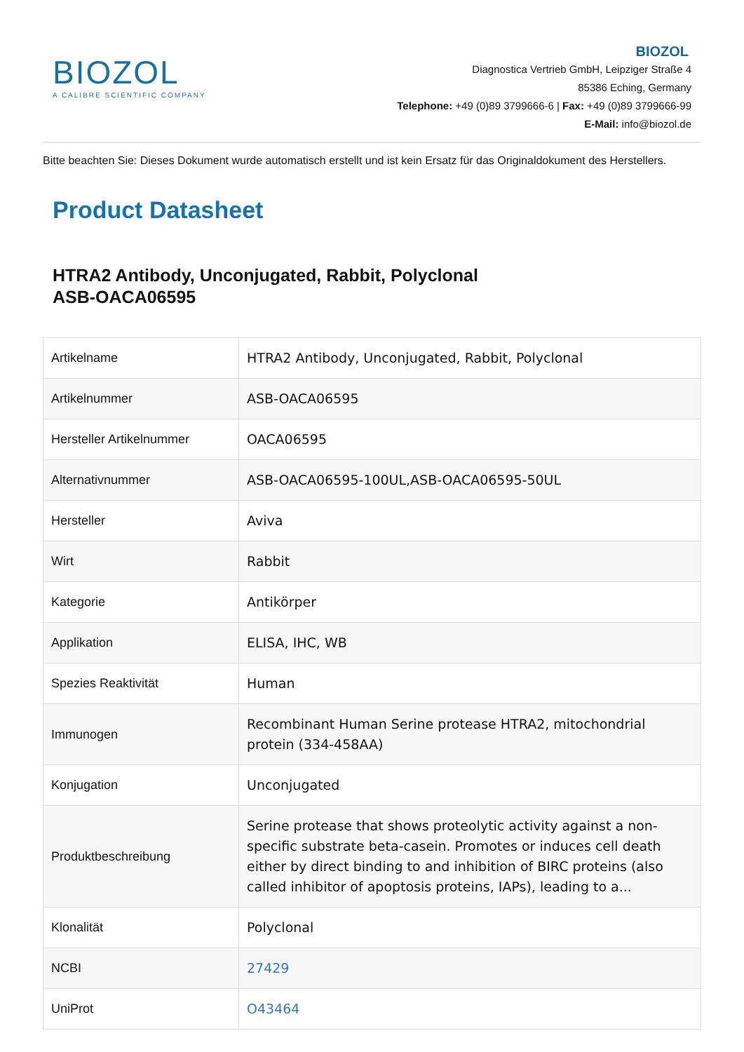BIOZOL
A CALIBRE SCIENTIFIC COMPANY
BIOZOL
Diagnostica Vertrieb GmbH, Leipziger Straße 4
85386 Eching, Germany
Telephone: +49 (0)89 3799666-6 | Fax: +49 (0)89 3799666-99
E-Mail: info@biozol.de
Bitte beachten Sie: Dieses Dokument wurde automatisch erstellt und ist kein Ersatz für das Originaldokument des Herstellers.
Product Datasheet
HTRA2 Antibody, Unconjugated, Rabbit, Polyclonal
ASB-OACA06595
| Artikelname | HTRA2 Antibody, Unconjugated, Rabbit, Polyclonal |
| Artikelnummer | ASB-OACA06595 |
| Hersteller Artikelnummer | OACA06595 |
| Alternativnummer | ASB-OACA06595-100UL,ASB-OACA06595-50UL |
| Hersteller | Aviva |
| Wirt | Rabbit |
| Kategorie | Antikörper |
| Applikation | ELISA, IHC, WB |
| Spezies Reaktivität | Human |
| Immunogen | Recombinant Human Serine protease HTRA2, mitochondrial protein (334-458AA) |
| Konjugation | Unconjugated |
| Produktbeschreibung | Serine protease that shows proteolytic activity against a non-specific substrate beta-casein. Promotes or induces cell death either by direct binding to and inhibition of BIRC proteins (also called inhibitor of apoptosis proteins, IAPs), leading to a... |
| Klonalität | Polyclonal |
| NCBI | 27429 |
| UniProt | O43464 |